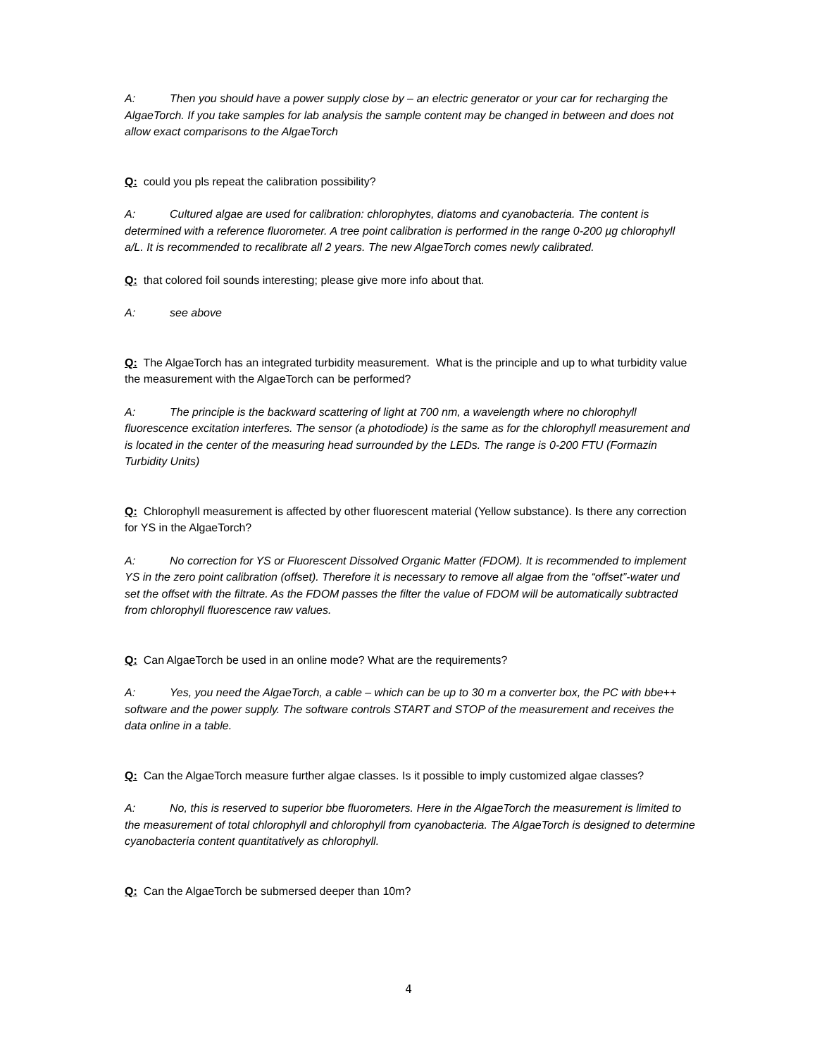A: Then you should have a power supply close by – an electric generator or your car for recharging the AlgaeTorch. If you take samples for lab analysis the sample content may be changed in between and does not allow exact comparisons to the AlgaeTorch
Q: could you pls repeat the calibration possibility?
A: Cultured algae are used for calibration: chlorophytes, diatoms and cyanobacteria. The content is determined with a reference fluorometer. A tree point calibration is performed in the range 0-200 µg chlorophyll a/L. It is recommended to recalibrate all 2 years. The new AlgaeTorch comes newly calibrated.
Q: that colored foil sounds interesting; please give more info about that.
A: see above
Q: The AlgaeTorch has an integrated turbidity measurement. What is the principle and up to what turbidity value the measurement with the AlgaeTorch can be performed?
A: The principle is the backward scattering of light at 700 nm, a wavelength where no chlorophyll fluorescence excitation interferes. The sensor (a photodiode) is the same as for the chlorophyll measurement and is located in the center of the measuring head surrounded by the LEDs. The range is 0-200 FTU (Formazin Turbidity Units)
Q: Chlorophyll measurement is affected by other fluorescent material (Yellow substance). Is there any correction for YS in the AlgaeTorch?
A: No correction for YS or Fluorescent Dissolved Organic Matter (FDOM). It is recommended to implement YS in the zero point calibration (offset). Therefore it is necessary to remove all algae from the “offset”-water und set the offset with the filtrate. As the FDOM passes the filter the value of FDOM will be automatically subtracted from chlorophyll fluorescence raw values.
Q: Can AlgaeTorch be used in an online mode? What are the requirements?
A: Yes, you need the AlgaeTorch, a cable – which can be up to 30 m a converter box, the PC with bbe++ software and the power supply. The software controls START and STOP of the measurement and receives the data online in a table.
Q: Can the AlgaeTorch measure further algae classes. Is it possible to imply customized algae classes?
A: No, this is reserved to superior bbe fluorometers. Here in the AlgaeTorch the measurement is limited to the measurement of total chlorophyll and chlorophyll from cyanobacteria. The AlgaeTorch is designed to determine cyanobacteria content quantitatively as chlorophyll.
Q: Can the AlgaeTorch be submersed deeper than 10m?
4